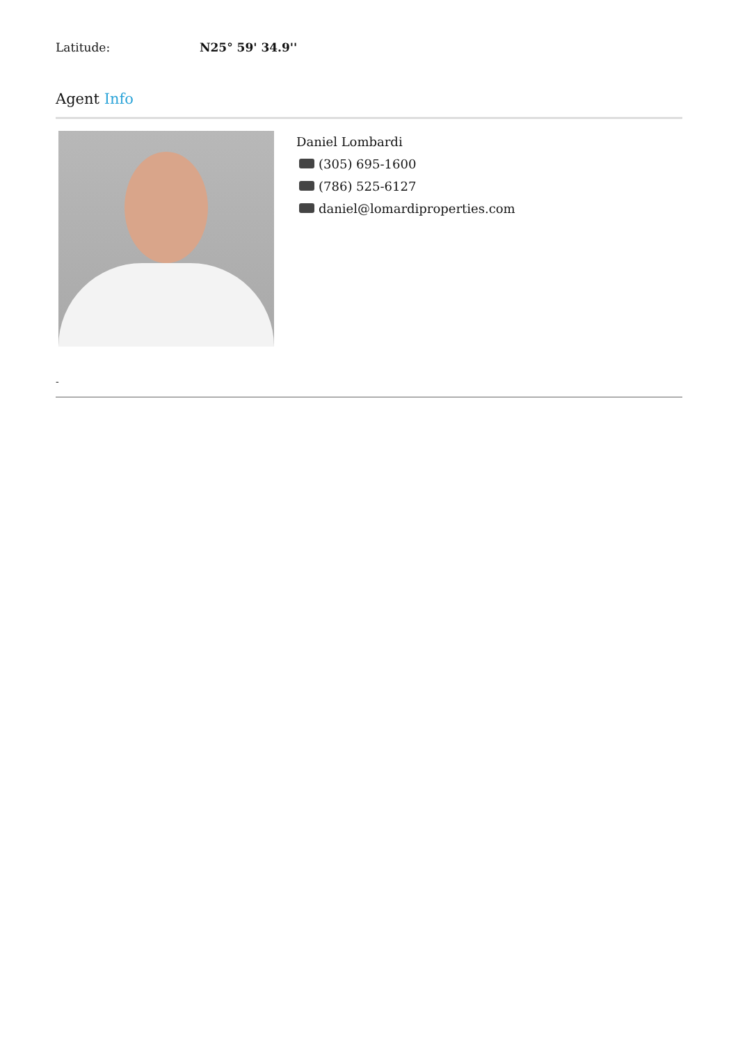Latitude: N25° 59' 34.9''
Agent Info
Daniel Lombardi
(305) 695-1600
(786) 525-6127
daniel@lomardiproperties.com
-